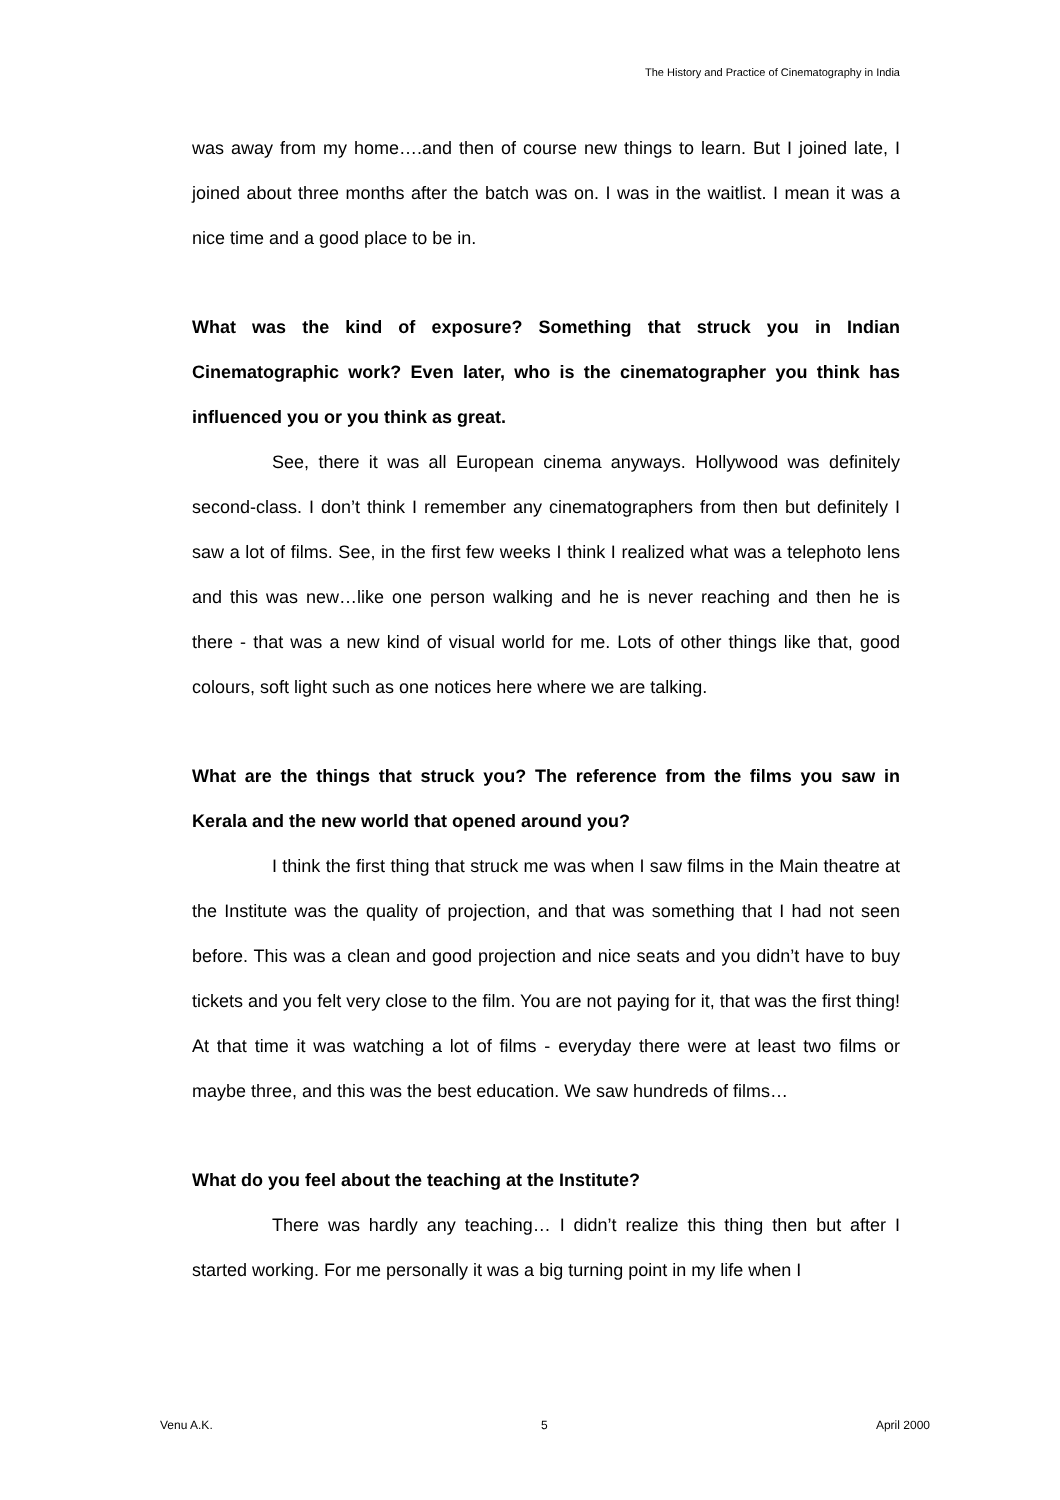The History and Practice of Cinematography in India
was away from my home….and then of course new things to learn. But I joined late, I joined about three months after the batch was on. I was in the waitlist. I mean it was a nice time and a good place to be in.
What was the kind of exposure? Something that struck you in Indian Cinematographic work? Even later, who is the cinematographer you think has influenced you or you think as great.
See, there it was all European cinema anyways. Hollywood was definitely second-class. I don’t think I remember any cinematographers from then but definitely I saw a lot of films. See, in the first few weeks I think I realized what was a telephoto lens and this was new…like one person walking and he is never reaching and then he is there - that was a new kind of visual world for me. Lots of other things like that, good colours, soft light such as one notices here where we are talking.
What are the things that struck you? The reference from the films you saw in Kerala and the new world that opened around you?
I think the first thing that struck me was when I saw films in the Main theatre at the Institute was the quality of projection, and that was something that I had not seen before. This was a clean and good projection and nice seats and you didn’t have to buy tickets and you felt very close to the film. You are not paying for it, that was the first thing! At that time it was watching a lot of films - everyday there were at least two films or maybe three, and this was the best education. We saw hundreds of films…
What do you feel about the teaching at the Institute?
There was hardly any teaching… I didn’t realize this thing then but after I started working. For me personally it was a big turning point in my life when I
Venu A.K. 5 April 2000